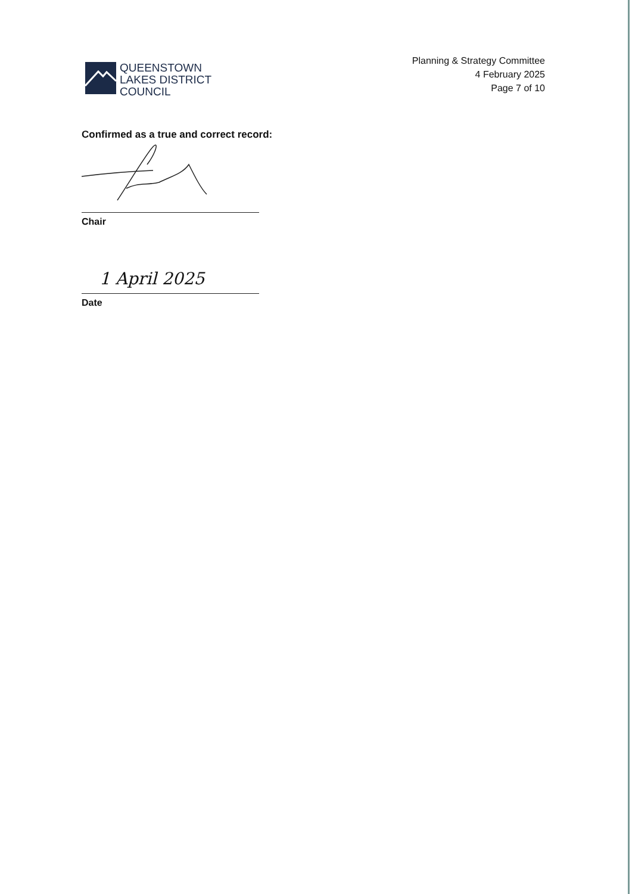QUEENSTOWN
LAKES DISTRICT
COUNCIL
Planning & Strategy Committee
4 February 2025
Page 7 of 10
Confirmed as a true and correct record:
Chair
1 April 2025
Date